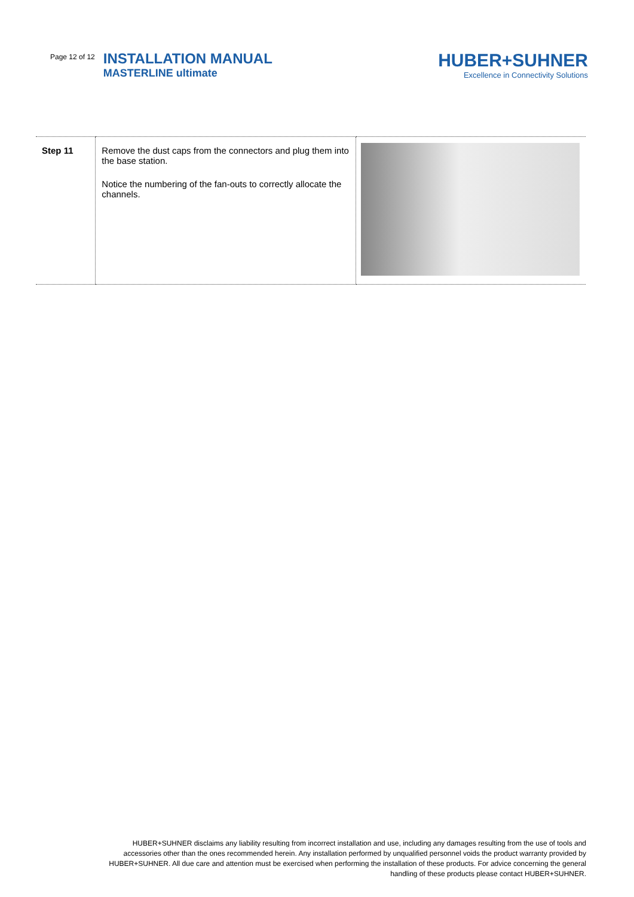Page 12 of 12
INSTALLATION MANUAL
MASTERLINE ultimate
HUBER+SUHNER
Excellence in Connectivity Solutions
| Step 11 | Remove the dust caps from the connectors and plug them into the base station. Notice the numbering of the fan-outs to correctly allocate the channels. | |
HUBER+SUHNER disclaims any liability resulting from incorrect installation and use, including any damages resulting from the use of tools and accessories other than the ones recommended herein. Any installation performed by unqualified personnel voids the product warranty provided by HUBER+SUHNER. All due care and attention must be exercised when performing the installation of these products. For advice concerning the general handling of these products please contact HUBER+SUHNER.